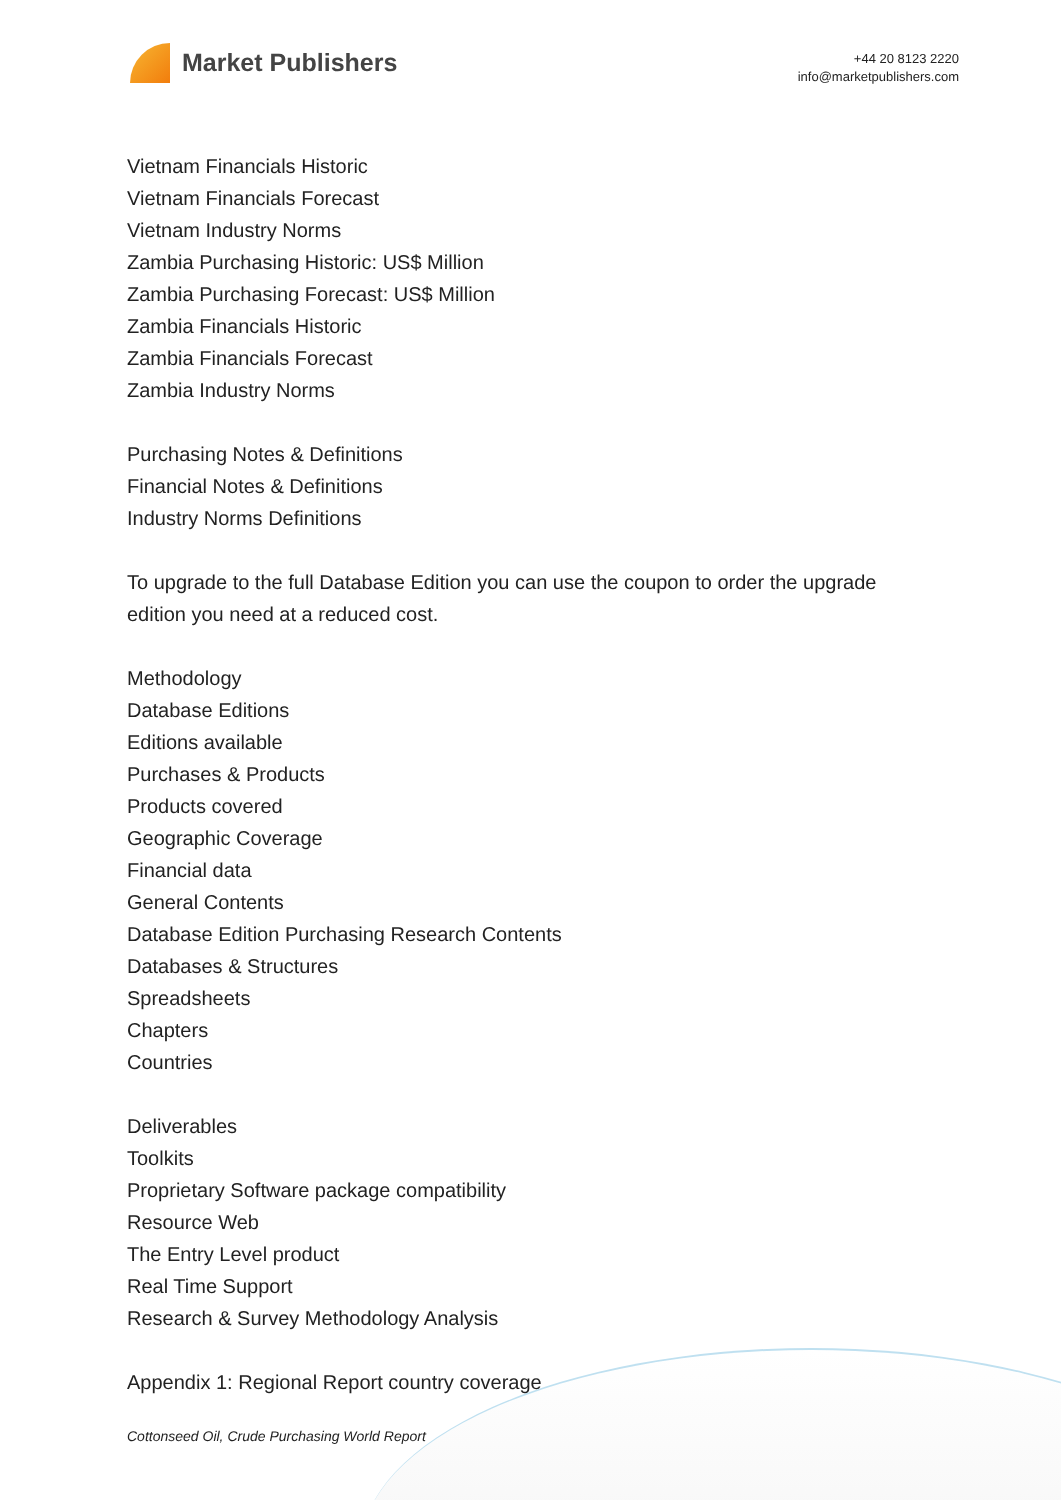Market Publishers
+44 20 8123 2220
info@marketpublishers.com
Vietnam Financials Historic
Vietnam Financials Forecast
Vietnam Industry Norms
Zambia Purchasing Historic: US$ Million
Zambia Purchasing Forecast: US$ Million
Zambia Financials Historic
Zambia Financials Forecast
Zambia Industry Norms
Purchasing Notes & Definitions
Financial Notes & Definitions
Industry Norms Definitions
To upgrade to the full Database Edition you can use the coupon to order the upgrade edition you need at a reduced cost.
Methodology
Database Editions
Editions available
Purchases & Products
Products covered
Geographic Coverage
Financial data
General Contents
Database Edition Purchasing Research Contents
Databases & Structures
Spreadsheets
Chapters
Countries
Deliverables
Toolkits
Proprietary Software package compatibility
Resource Web
The Entry Level product
Real Time Support
Research & Survey Methodology Analysis
Appendix 1: Regional Report country coverage
Cottonseed Oil, Crude Purchasing World Report